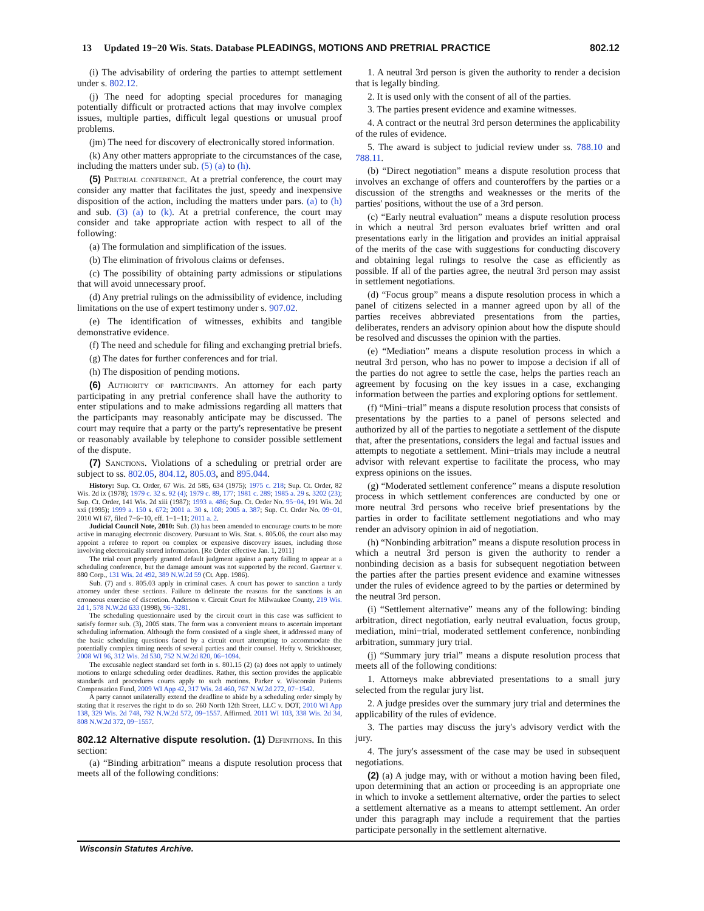13 Updated 19−20 Wis. Stats. Database PLEADINGS, MOTIONS AND PRETRIAL PRACTICE 802.12
(i) The advisability of ordering the parties to attempt settlement under s. 802.12.
(j) The need for adopting special procedures for managing potentially difficult or protracted actions that may involve complex issues, multiple parties, difficult legal questions or unusual proof problems.
(jm) The need for discovery of electronically stored information.
(k) Any other matters appropriate to the circumstances of the case, including the matters under sub. (5) (a) to (h).
(5) Pretrial conference. At a pretrial conference, the court may consider any matter that facilitates the just, speedy and inexpensive disposition of the action, including the matters under pars. (a) to (h) and sub. (3) (a) to (k). At a pretrial conference, the court may consider and take appropriate action with respect to all of the following:
(a) The formulation and simplification of the issues.
(b) The elimination of frivolous claims or defenses.
(c) The possibility of obtaining party admissions or stipulations that will avoid unnecessary proof.
(d) Any pretrial rulings on the admissibility of evidence, including limitations on the use of expert testimony under s. 907.02.
(e) The identification of witnesses, exhibits and tangible demonstrative evidence.
(f) The need and schedule for filing and exchanging pretrial briefs.
(g) The dates for further conferences and for trial.
(h) The disposition of pending motions.
(6) Authority of participants. An attorney for each party participating in any pretrial conference shall have the authority to enter stipulations and to make admissions regarding all matters that the participants may reasonably anticipate may be discussed. The court may require that a party or the party's representative be present or reasonably available by telephone to consider possible settlement of the dispute.
(7) Sanctions. Violations of a scheduling or pretrial order are subject to ss. 802.05, 804.12, 805.03, and 895.044.
History: Sup. Ct. Order, 67 Wis. 2d 585, 634 (1975); 1975 c. 218; Sup. Ct. Order, 82 Wis. 2d ix (1978); 1979 c. 32 s. 92 (4); 1979 c. 89, 177; 1981 c. 289; 1985 a. 29 s. 3202 (23); Sup. Ct. Order, 141 Wis. 2d xiii (1987); 1993 a. 486; Sup. Ct. Order No. 95−04, 191 Wis. 2d xxi (1995); 1999 a. 150 s. 672; 2001 a. 30 s. 108; 2005 a. 387; Sup. Ct. Order No. 09−01, 2010 WI 67, filed 7−6−10, eff. 1−1−11; 2011 a. 2.
Judicial Council Note, 2010: Sub. (3) has been amended to encourage courts to be more active in managing electronic discovery. Pursuant to Wis. Stat. s. 805.06, the court also may appoint a referee to report on complex or expensive discovery issues, including those involving electronically stored information. [Re Order effective Jan. 1, 2011]
The trial court properly granted default judgment against a party failing to appear at a scheduling conference, but the damage amount was not supported by the record. Gaertner v. 880 Corp., 131 Wis. 2d 492, 389 N.W.2d 59 (Ct. App. 1986).
Sub. (7) and s. 805.03 apply in criminal cases. A court has power to sanction a tardy attorney under these sections. Failure to delineate the reasons for the sanctions is an erroneous exercise of discretion. Anderson v. Circuit Court for Milwaukee County, 219 Wis. 2d 1, 578 N.W.2d 633 (1998), 96−3281.
The scheduling questionnaire used by the circuit court in this case was sufficient to satisfy former sub. (3), 2005 stats. The form was a convenient means to ascertain important scheduling information. Although the form consisted of a single sheet, it addressed many of the basic scheduling questions faced by a circuit court attempting to accommodate the potentially complex timing needs of several parties and their counsel. Hefty v. Strickhouser, 2008 WI 96, 312 Wis. 2d 530, 752 N.W.2d 820, 06−1094.
The excusable neglect standard set forth in s. 801.15 (2) (a) does not apply to untimely motions to enlarge scheduling order deadlines. Rather, this section provides the applicable standards and procedures courts apply to such motions. Parker v. Wisconsin Patients Compensation Fund, 2009 WI App 42, 317 Wis. 2d 460, 767 N.W.2d 272, 07−1542.
A party cannot unilaterally extend the deadline to abide by a scheduling order simply by stating that it reserves the right to do so. 260 North 12th Street, LLC v. DOT, 2010 WI App 138, 329 Wis. 2d 748, 792 N.W.2d 572, 09−1557. Affirmed. 2011 WI 103, 338 Wis. 2d 34, 808 N.W.2d 372, 09−1557.
802.12 Alternative dispute resolution. (1) Definitions. In this section:
(a) “Binding arbitration” means a dispute resolution process that meets all of the following conditions:
1. A neutral 3rd person is given the authority to render a decision that is legally binding.
2. It is used only with the consent of all of the parties.
3. The parties present evidence and examine witnesses.
4. A contract or the neutral 3rd person determines the applicability of the rules of evidence.
5. The award is subject to judicial review under ss. 788.10 and 788.11.
(b) “Direct negotiation” means a dispute resolution process that involves an exchange of offers and counteroffers by the parties or a discussion of the strengths and weaknesses or the merits of the parties' positions, without the use of a 3rd person.
(c) “Early neutral evaluation” means a dispute resolution process in which a neutral 3rd person evaluates brief written and oral presentations early in the litigation and provides an initial appraisal of the merits of the case with suggestions for conducting discovery and obtaining legal rulings to resolve the case as efficiently as possible. If all of the parties agree, the neutral 3rd person may assist in settlement negotiations.
(d) “Focus group” means a dispute resolution process in which a panel of citizens selected in a manner agreed upon by all of the parties receives abbreviated presentations from the parties, deliberates, renders an advisory opinion about how the dispute should be resolved and discusses the opinion with the parties.
(e) “Mediation” means a dispute resolution process in which a neutral 3rd person, who has no power to impose a decision if all of the parties do not agree to settle the case, helps the parties reach an agreement by focusing on the key issues in a case, exchanging information between the parties and exploring options for settlement.
(f) “Mini−trial” means a dispute resolution process that consists of presentations by the parties to a panel of persons selected and authorized by all of the parties to negotiate a settlement of the dispute that, after the presentations, considers the legal and factual issues and attempts to negotiate a settlement. Mini−trials may include a neutral advisor with relevant expertise to facilitate the process, who may express opinions on the issues.
(g) “Moderated settlement conference” means a dispute resolution process in which settlement conferences are conducted by one or more neutral 3rd persons who receive brief presentations by the parties in order to facilitate settlement negotiations and who may render an advisory opinion in aid of negotiation.
(h) “Nonbinding arbitration” means a dispute resolution process in which a neutral 3rd person is given the authority to render a nonbinding decision as a basis for subsequent negotiation between the parties after the parties present evidence and examine witnesses under the rules of evidence agreed to by the parties or determined by the neutral 3rd person.
(i) “Settlement alternative” means any of the following: binding arbitration, direct negotiation, early neutral evaluation, focus group, mediation, mini−trial, moderated settlement conference, nonbinding arbitration, summary jury trial.
(j) “Summary jury trial” means a dispute resolution process that meets all of the following conditions:
1. Attorneys make abbreviated presentations to a small jury selected from the regular jury list.
2. A judge presides over the summary jury trial and determines the applicability of the rules of evidence.
3. The parties may discuss the jury's advisory verdict with the jury.
4. The jury's assessment of the case may be used in subsequent negotiations.
(2) (a) A judge may, with or without a motion having been filed, upon determining that an action or proceeding is an appropriate one in which to invoke a settlement alternative, order the parties to select a settlement alternative as a means to attempt settlement. An order under this paragraph may include a requirement that the parties participate personally in the settlement alternative.
Wisconsin Statutes Archive.